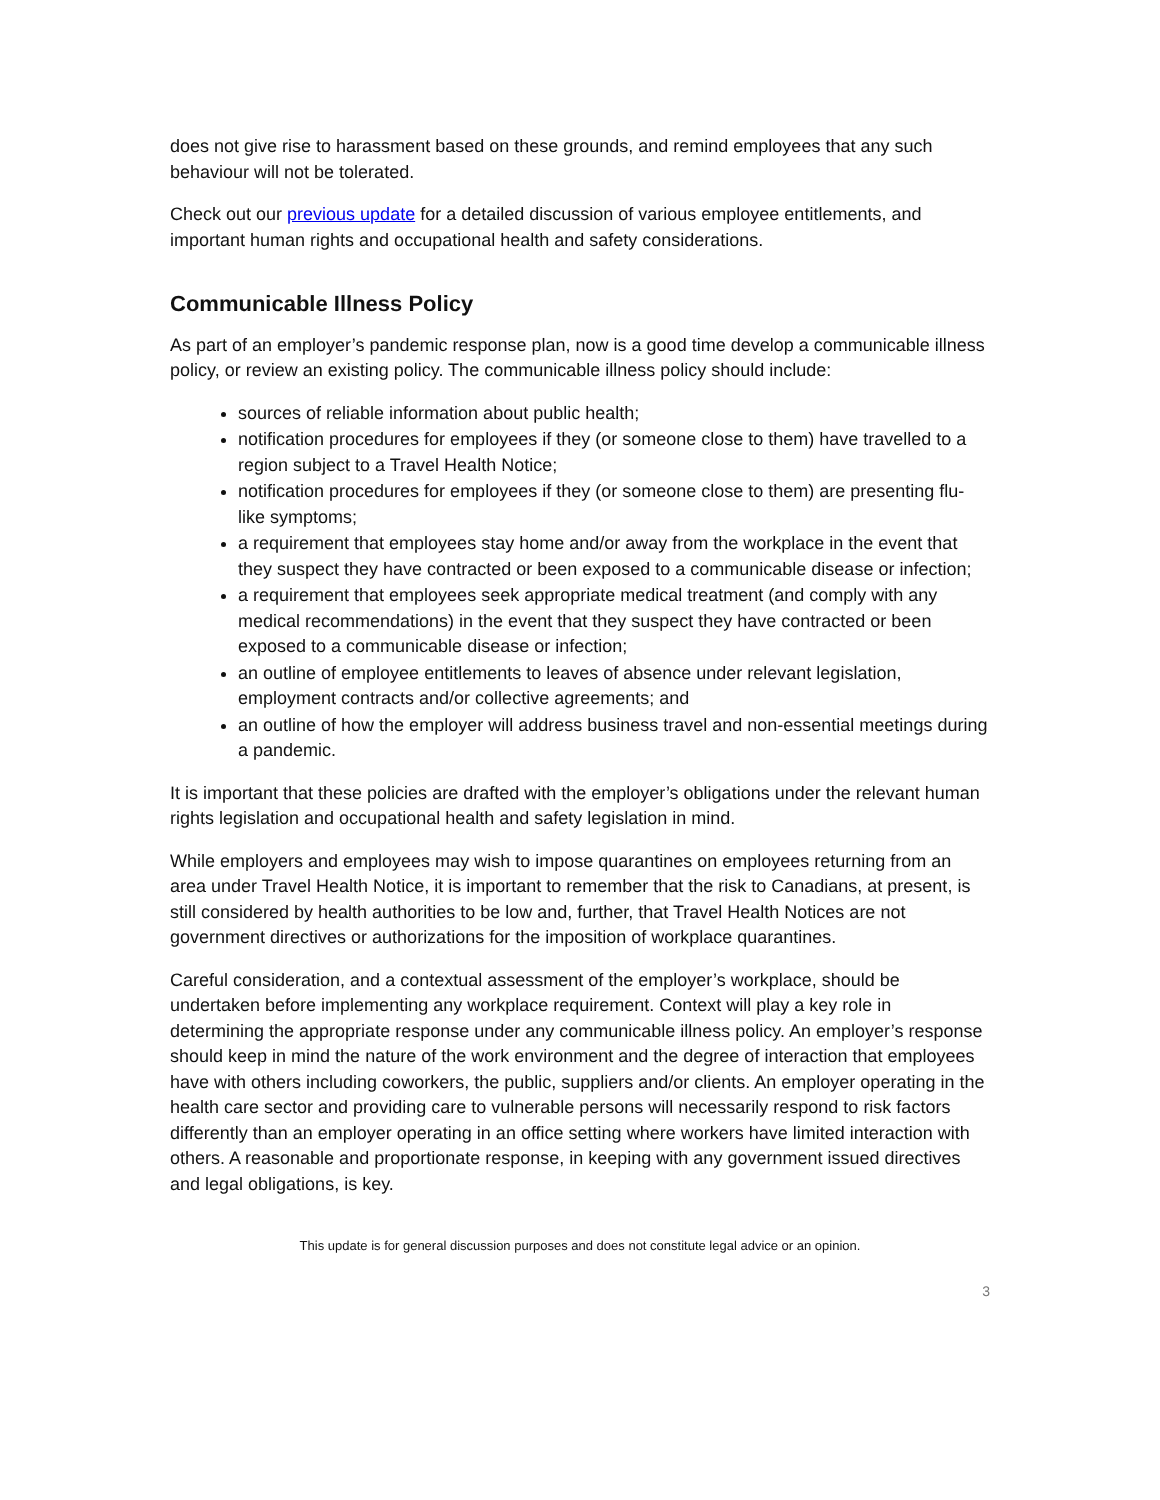does not give rise to harassment based on these grounds, and remind employees that any such behaviour will not be tolerated.
Check out our previous update for a detailed discussion of various employee entitlements, and important human rights and occupational health and safety considerations.
Communicable Illness Policy
As part of an employer’s pandemic response plan, now is a good time develop a communicable illness policy, or review an existing policy. The communicable illness policy should include:
sources of reliable information about public health;
notification procedures for employees if they (or someone close to them) have travelled to a region subject to a Travel Health Notice;
notification procedures for employees if they (or someone close to them) are presenting flu-like symptoms;
a requirement that employees stay home and/or away from the workplace in the event that they suspect they have contracted or been exposed to a communicable disease or infection;
a requirement that employees seek appropriate medical treatment (and comply with any medical recommendations) in the event that they suspect they have contracted or been exposed to a communicable disease or infection;
an outline of employee entitlements to leaves of absence under relevant legislation, employment contracts and/or collective agreements; and
an outline of how the employer will address business travel and non-essential meetings during a pandemic.
It is important that these policies are drafted with the employer’s obligations under the relevant human rights legislation and occupational health and safety legislation in mind.
While employers and employees may wish to impose quarantines on employees returning from an area under Travel Health Notice, it is important to remember that the risk to Canadians, at present, is still considered by health authorities to be low and, further, that Travel Health Notices are not government directives or authorizations for the imposition of workplace quarantines.
Careful consideration, and a contextual assessment of the employer’s workplace, should be undertaken before implementing any workplace requirement. Context will play a key role in determining the appropriate response under any communicable illness policy. An employer’s response should keep in mind the nature of the work environment and the degree of interaction that employees have with others including coworkers, the public, suppliers and/or clients. An employer operating in the health care sector and providing care to vulnerable persons will necessarily respond to risk factors differently than an employer operating in an office setting where workers have limited interaction with others. A reasonable and proportionate response, in keeping with any government issued directives and legal obligations, is key.
This update is for general discussion purposes and does not constitute legal advice or an opinion.
3